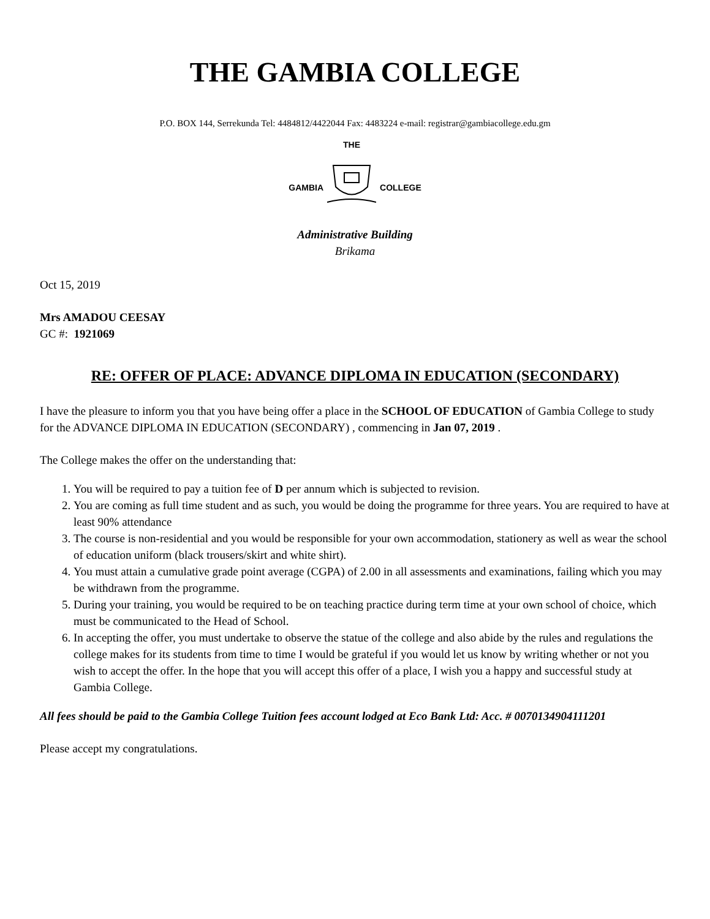THE GAMBIA COLLEGE
P.O. BOX 144, Serrekunda Tel: 4484812/4422044 Fax: 4483224 e-mail: registrar@gambiacollege.edu.gm
GAMBIA
THE
COLLEGE
Administrative Building
Brikama
Oct 15, 2019
Mrs AMADOU CEESAY
GC #: 1921069
RE: OFFER OF PLACE: ADVANCE DIPLOMA IN EDUCATION (SECONDARY)
I have the pleasure to inform you that you have being offer a place in the SCHOOL OF EDUCATION of Gambia College to study for the ADVANCE DIPLOMA IN EDUCATION (SECONDARY) , commencing in Jan 07, 2019 .
The College makes the offer on the understanding that:
1. You will be required to pay a tuition fee of D per annum which is subjected to revision.
2. You are coming as full time student and as such, you would be doing the programme for three years. You are required to have at least 90% attendance
3. The course is non-residential and you would be responsible for your own accommodation, stationery as well as wear the school of education uniform (black trousers/skirt and white shirt).
4. You must attain a cumulative grade point average (CGPA) of 2.00 in all assessments and examinations, failing which you may be withdrawn from the programme.
5. During your training, you would be required to be on teaching practice during term time at your own school of choice, which must be communicated to the Head of School.
6. In accepting the offer, you must undertake to observe the statue of the college and also abide by the rules and regulations the college makes for its students from time to time I would be grateful if you would let us know by writing whether or not you wish to accept the offer. In the hope that you will accept this offer of a place, I wish you a happy and successful study at Gambia College.
All fees should be paid to the Gambia College Tuition fees account lodged at Eco Bank Ltd: Acc. # 0070134904111201
Please accept my congratulations.